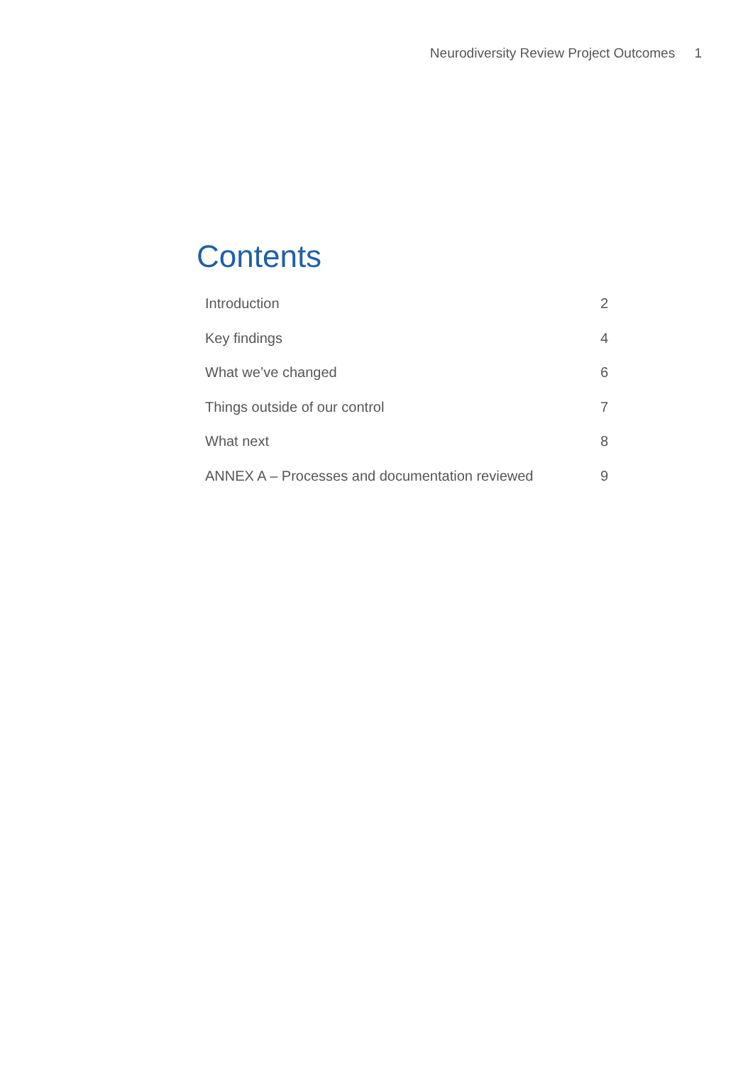Neurodiversity Review Project Outcomes 1
Contents
Introduction 2
Key findings 4
What we’ve changed 6
Things outside of our control 7
What next 8
ANNEX A – Processes and documentation reviewed 9